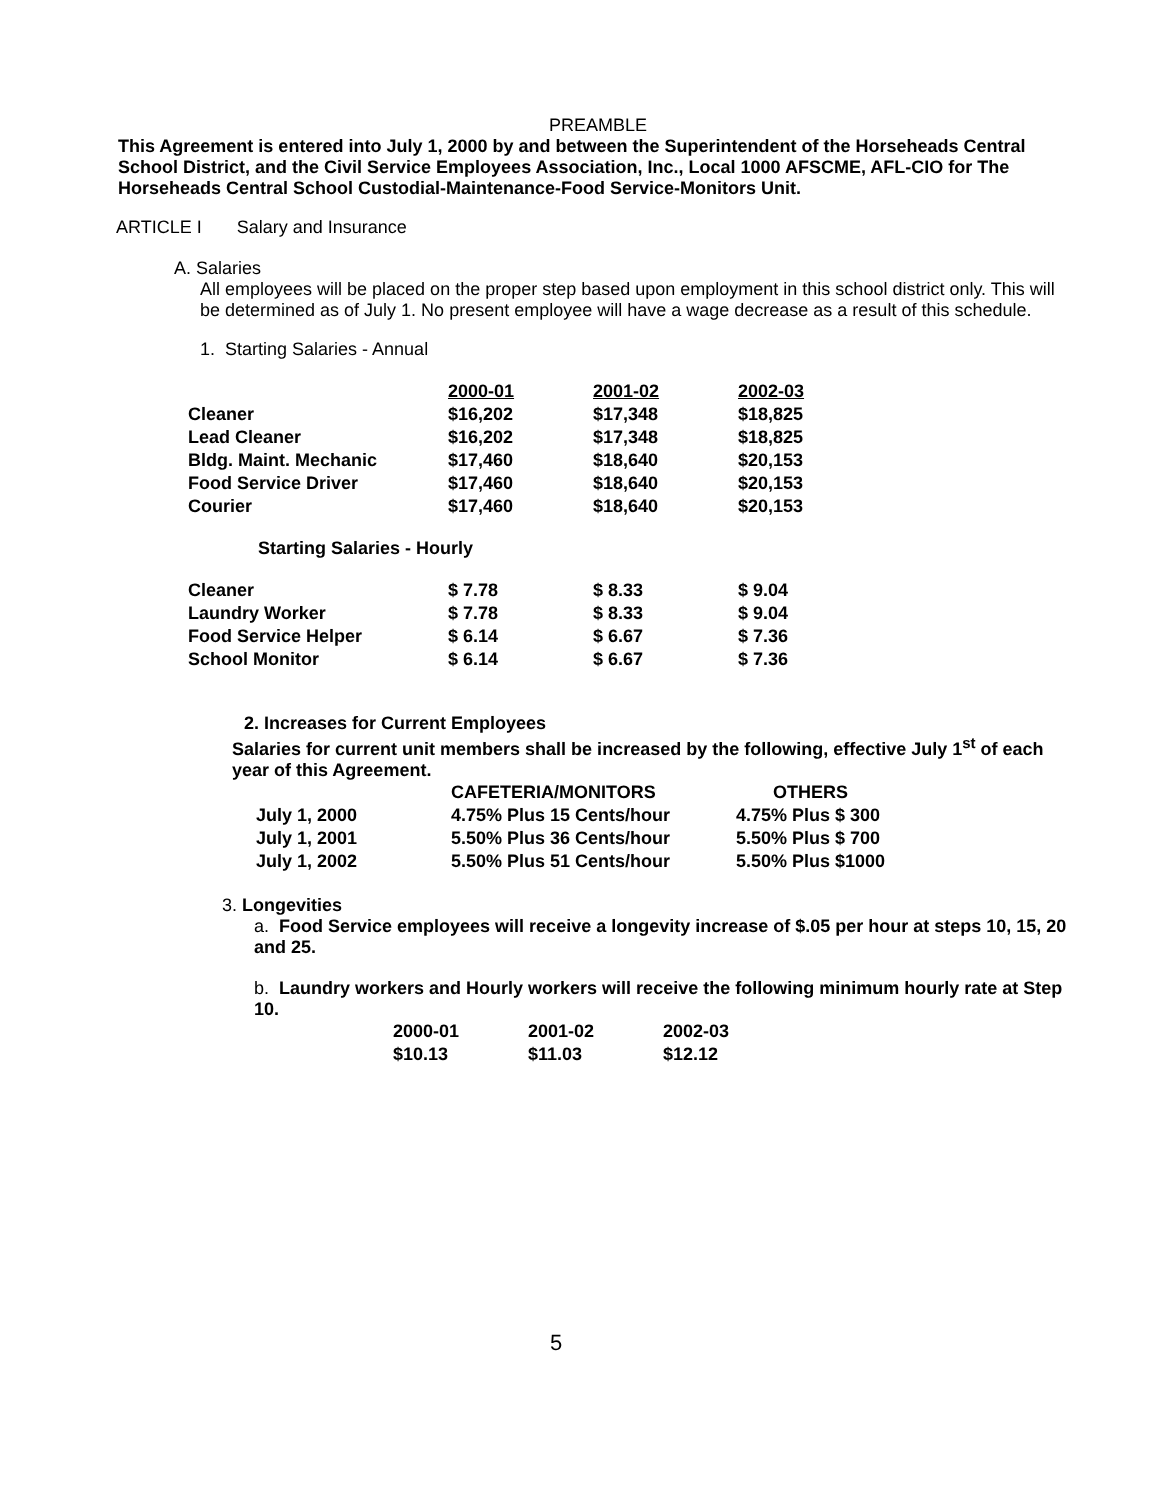PREAMBLE
This Agreement is entered into July 1, 2000 by and between the Superintendent of the Horseheads Central School District, and the Civil Service Employees Association, Inc., Local 1000 AFSCME, AFL-CIO for The Horseheads Central School Custodial-Maintenance-Food Service-Monitors Unit.
ARTICLE I Salary and Insurance
A. Salaries
All employees will be placed on the proper step based upon employment in this school district only. This will be determined as of July 1. No present employee will have a wage decrease as a result of this schedule.
1. Starting Salaries - Annual
| | 2000-01 | 2001-02 | 2002-03 |
| Cleaner | $16,202 | $17,348 | $18,825 |
| Lead Cleaner | $16,202 | $17,348 | $18,825 |
| Bldg. Maint. Mechanic | $17,460 | $18,640 | $20,153 |
| Food Service Driver | $17,460 | $18,640 | $20,153 |
| Courier | $17,460 | $18,640 | $20,153 |
Starting Salaries - Hourly
| Cleaner | $ 7.78 | $ 8.33 | $ 9.04 |
| Laundry Worker | $ 7.78 | $ 8.33 | $ 9.04 |
| Food Service Helper | $ 6.14 | $ 6.67 | $ 7.36 |
| School Monitor | $ 6.14 | $ 6.67 | $ 7.36 |
2. Increases for Current Employees
Salaries for current unit members shall be increased by the following, effective July 1<sup>st</sup> of each year of this Agreement.
| | CAFETERIA/MONITORS | OTHERS |
| July 1, 2000 | 4.75% Plus 15 Cents/hour | 4.75% Plus $ 300 |
| July 1, 2001 | 5.50% Plus 36 Cents/hour | 5.50% Plus $ 700 |
| July 1, 2002 | 5.50% Plus 51 Cents/hour | 5.50% Plus $1000 |
3. Longevities
a. Food Service employees will receive a longevity increase of $.05 per hour at steps 10, 15, 20 and 25.
b. Laundry workers and Hourly workers will receive the following minimum hourly rate at Step 10.
| 2000-01 | 2001-02 | 2002-03 |
| $10.13 | $11.03 | $12.12 |
5